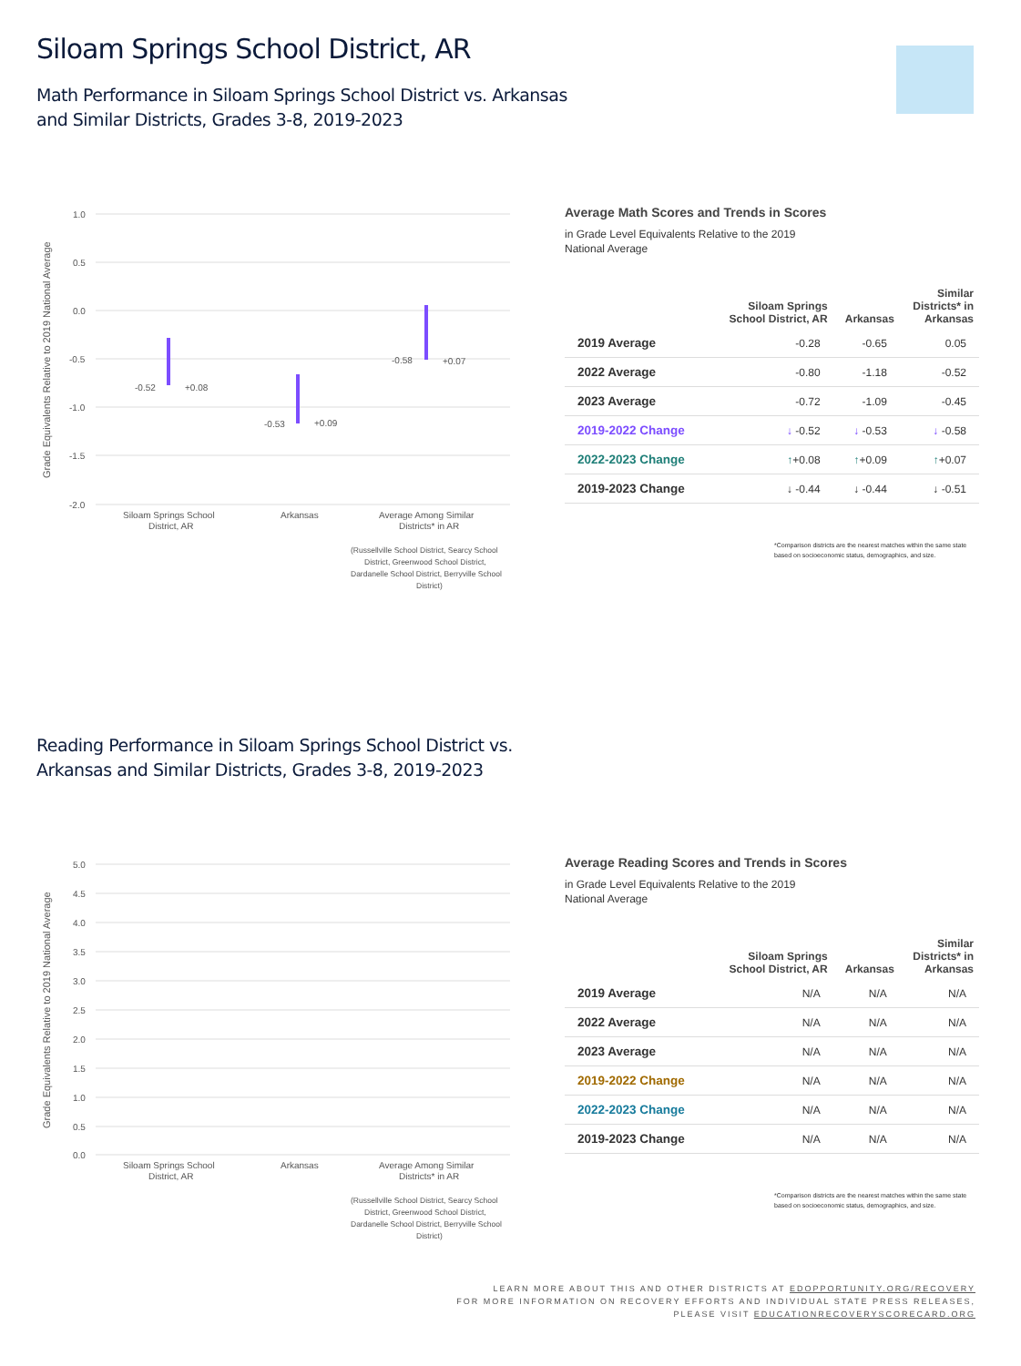Siloam Springs School District, AR
Math Performance in Siloam Springs School District vs. Arkansas and Similar Districts, Grades 3-8, 2019-2023
Grade Equivalents Relative to 2019 National Average
1.0
0.5
0.0
-0.5
-1.0
-1.5
-2.0
-0.52
+0.08
-0.53
+0.09
-0.58
+0.07
Siloam Springs School
District, AR
Arkansas
Average Among Similar
Districts* in AR
(Russellville School District, Searcy School
District, Greenwood School District,
Dardanelle School District, Berryville School
District)
Average Math Scores and Trends in Scores
in Grade Level Equivalents Relative to the 2019
National Average
| | Siloam Springs School District, AR | Arkansas | Similar Districts* in Arkansas |
| --- | --- | --- | --- |
| 2019 Average | -0.28 | -0.65 | 0.05 |
| 2022 Average | -0.80 | -1.18 | -0.52 |
| 2023 Average | -0.72 | -1.09 | -0.45 |
| 2019-2022 Change | ↓ -0.52 | ↓ -0.53 | ↓ -0.58 |
| 2022-2023 Change | ↑ +0.08 | ↑ +0.09 | ↑ +0.07 |
| 2019-2023 Change | ↓ -0.44 | ↓ -0.44 | ↓ -0.51 |
*Comparison districts are the nearest matches within the same state based on socioeconomic status, demographics, and size.
Reading Performance in Siloam Springs School District vs. Arkansas and Similar Districts, Grades 3-8, 2019-2023
Grade Equivalents Relative to 2019 National Average
5.0
4.5
4.0
3.5
3.0
2.5
2.0
1.5
1.0
0.5
0.0
Siloam Springs School
District, AR
Arkansas
Average Among Similar
Districts* in AR
(Russellville School District, Searcy School
District, Greenwood School District,
Dardanelle School District, Berryville School
District)
Average Reading Scores and Trends in Scores
in Grade Level Equivalents Relative to the 2019
National Average
| | Siloam Springs School District, AR | Arkansas | Similar Districts* in Arkansas |
| --- | --- | --- | --- |
| 2019 Average | N/A | N/A | N/A |
| 2022 Average | N/A | N/A | N/A |
| 2023 Average | N/A | N/A | N/A |
| 2019-2022 Change | N/A | N/A | N/A |
| 2022-2023 Change | N/A | N/A | N/A |
| 2019-2023 Change | N/A | N/A | N/A |
*Comparison districts are the nearest matches within the same state based on socioeconomic status, demographics, and size.
LEARN MORE ABOUT THIS AND OTHER DISTRICTS AT EDOPPORTUNITY.ORG/RECOVERY
FOR MORE INFORMATION ON RECOVERY EFFORTS AND INDIVIDUAL STATE PRESS RELEASES,
PLEASE VISIT EDUCATIONRECOVERYSCORECARD.ORG